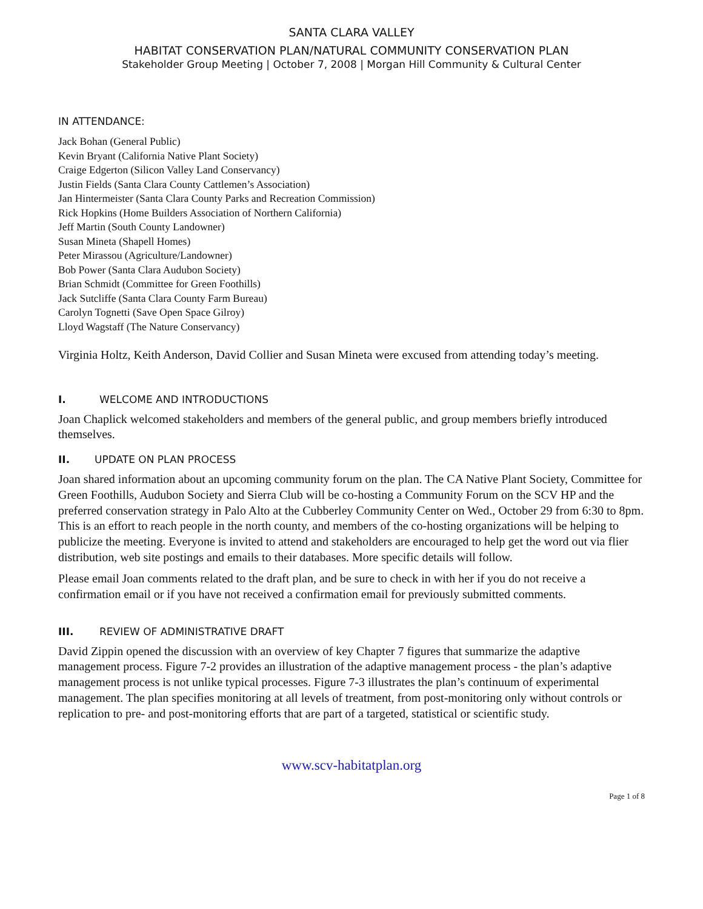SANTA CLARA VALLEY
HABITAT CONSERVATION PLAN/NATURAL COMMUNITY CONSERVATION PLAN
Stakeholder Group Meeting | October 7, 2008 | Morgan Hill Community & Cultural Center
IN ATTENDANCE:
Jack Bohan (General Public)
Kevin Bryant (California Native Plant Society)
Craige Edgerton (Silicon Valley Land Conservancy)
Justin Fields (Santa Clara County Cattlemen’s Association)
Jan Hintermeister (Santa Clara County Parks and Recreation Commission)
Rick Hopkins (Home Builders Association of Northern California)
Jeff Martin (South County Landowner)
Susan Mineta (Shapell Homes)
Peter Mirassou (Agriculture/Landowner)
Bob Power (Santa Clara Audubon Society)
Brian Schmidt (Committee for Green Foothills)
Jack Sutcliffe (Santa Clara County Farm Bureau)
Carolyn Tognetti (Save Open Space Gilroy)
Lloyd Wagstaff (The Nature Conservancy)
Virginia Holtz, Keith Anderson, David Collier and Susan Mineta were excused from attending today’s meeting.
I. WELCOME AND INTRODUCTIONS
Joan Chaplick welcomed stakeholders and members of the general public, and group members briefly introduced themselves.
II. UPDATE ON PLAN PROCESS
Joan shared information about an upcoming community forum on the plan. The CA Native Plant Society, Committee for Green Foothills, Audubon Society and Sierra Club will be co-hosting a Community Forum on the SCV HP and the preferred conservation strategy in Palo Alto at the Cubberley Community Center on Wed., October 29 from 6:30 to 8pm. This is an effort to reach people in the north county, and members of the co-hosting organizations will be helping to publicize the meeting. Everyone is invited to attend and stakeholders are encouraged to help get the word out via flier distribution, web site postings and emails to their databases. More specific details will follow.
Please email Joan comments related to the draft plan, and be sure to check in with her if you do not receive a confirmation email or if you have not received a confirmation email for previously submitted comments.
III. REVIEW OF ADMINISTRATIVE DRAFT
David Zippin opened the discussion with an overview of key Chapter 7 figures that summarize the adaptive management process. Figure 7-2 provides an illustration of the adaptive management process - the plan’s adaptive management process is not unlike typical processes. Figure 7-3 illustrates the plan’s continuum of experimental management. The plan specifies monitoring at all levels of treatment, from post-monitoring only without controls or replication to pre- and post-monitoring efforts that are part of a targeted, statistical or scientific study.
www.scv-habitatplan.org
Page 1 of 8